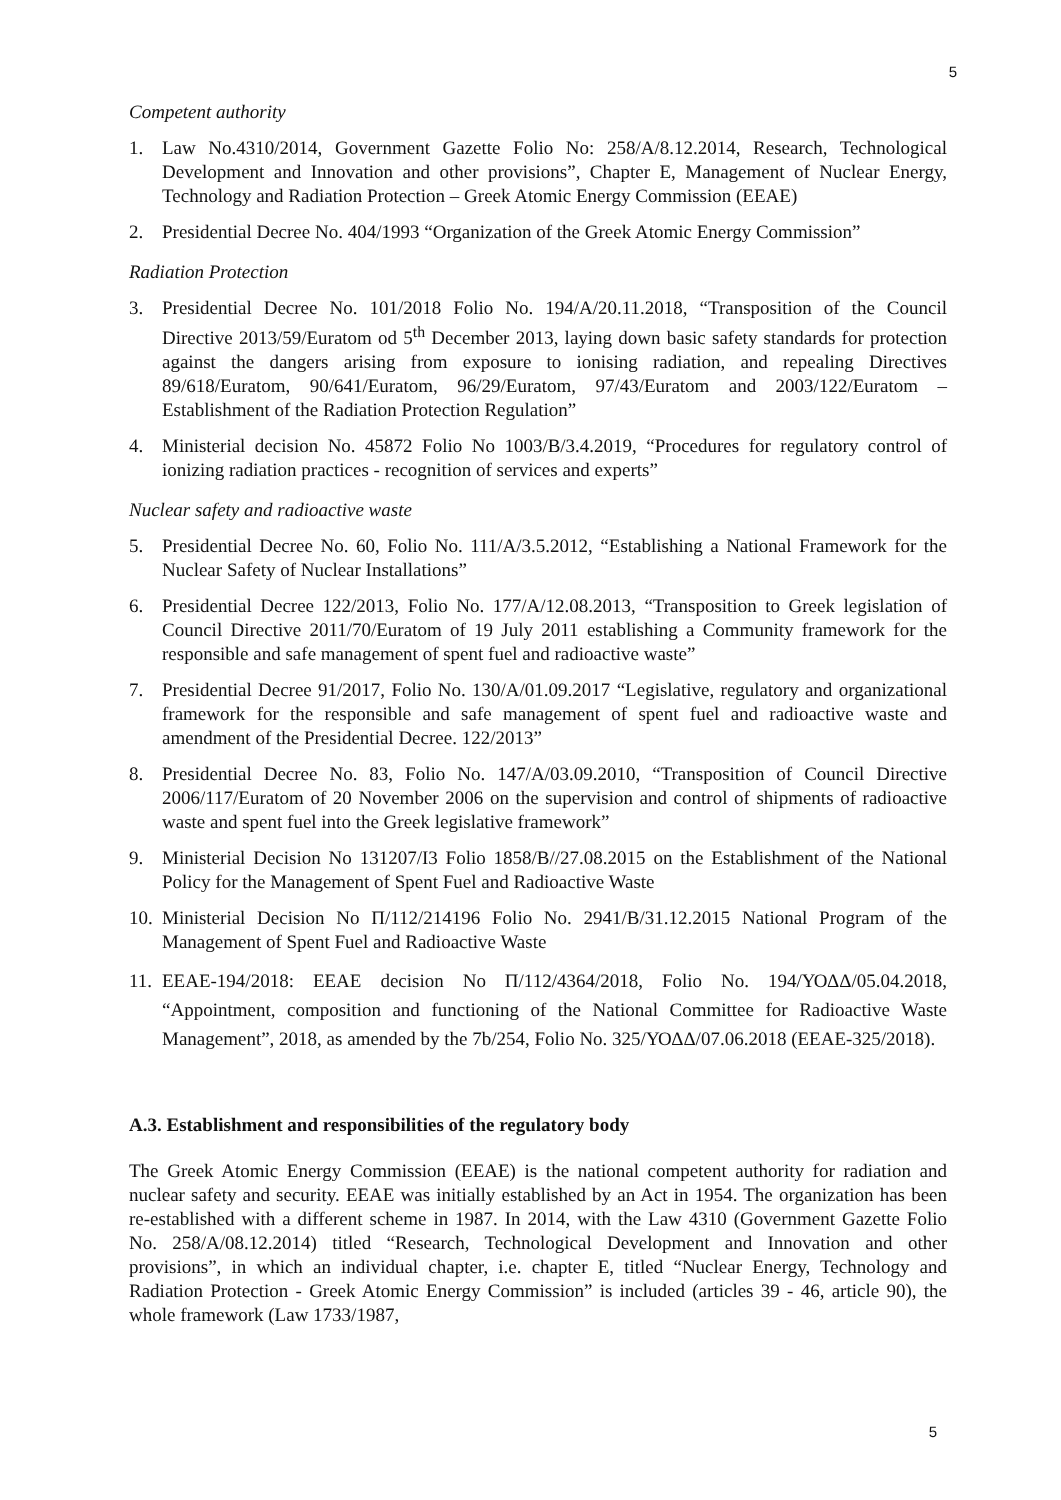5
Competent authority
1. Law No.4310/2014, Government Gazette Folio No: 258/A/8.12.2014, Research, Technological Development and Innovation and other provisions”, Chapter E, Management of Nuclear Energy, Technology and Radiation Protection – Greek Atomic Energy Commission (EEAE)
2. Presidential Decree No. 404/1993 “Organization of the Greek Atomic Energy Commission”
Radiation Protection
3. Presidential Decree No. 101/2018 Folio No. 194/A/20.11.2018, “Transposition of the Council Directive 2013/59/Euratom od 5<sup>th</sup> December 2013, laying down basic safety standards for protection against the dangers arising from exposure to ionising radiation, and repealing Directives 89/618/Euratom, 90/641/Euratom, 96/29/Euratom, 97/43/Euratom and 2003/122/Euratom – Establishment of the Radiation Protection Regulation”
4. Ministerial decision No. 45872 Folio No 1003/B/3.4.2019, “Procedures for regulatory control of ionizing radiation practices - recognition of services and experts”
Nuclear safety and radioactive waste
5. Presidential Decree No. 60, Folio No. 111/A/3.5.2012, “Establishing a National Framework for the Nuclear Safety of Nuclear Installations”
6. Presidential Decree 122/2013, Folio No. 177/A/12.08.2013, “Transposition to Greek legislation of Council Directive 2011/70/Euratom of 19 July 2011 establishing a Community framework for the responsible and safe management of spent fuel and radioactive waste”
7. Presidential Decree 91/2017, Folio No. 130/A/01.09.2017 “Legislative, regulatory and organizational framework for the responsible and safe management of spent fuel and radioactive waste and amendment of the Presidential Decree. 122/2013”
8. Presidential Decree No. 83, Folio No. 147/A/03.09.2010, “Transposition of Council Directive 2006/117/Euratom of 20 November 2006 on the supervision and control of shipments of radioactive waste and spent fuel into the Greek legislative framework”
9. Ministerial Decision No 131207/I3 Folio 1858/B//27.08.2015 on the Establishment of the National Policy for the Management of Spent Fuel and Radioactive Waste
10. Ministerial Decision No Π/112/214196 Folio No. 2941/B/31.12.2015 National Program of the Management of Spent Fuel and Radioactive Waste
11. EEAE-194/2018: EEAE decision No Π/112/4364/2018, Folio No. 194/ΥΟΔΔ/05.04.2018, “Appointment, composition and functioning of the National Committee for Radioactive Waste Management”, 2018, as amended by the 7b/254, Folio No. 325/ΥΟΔΔ/07.06.2018 (EEAE-325/2018).
A.3. Establishment and responsibilities of the regulatory body
The Greek Atomic Energy Commission (EEAE) is the national competent authority for radiation and nuclear safety and security. EEAE was initially established by an Act in 1954. The organization has been re-established with a different scheme in 1987. In 2014, with the Law 4310 (Government Gazette Folio No. 258/A/08.12.2014) titled “Research, Technological Development and Innovation and other provisions”, in which an individual chapter, i.e. chapter E, titled “Nuclear Energy, Technology and Radiation Protection - Greek Atomic Energy Commission” is included (articles 39 - 46, article 90), the whole framework (Law 1733/1987,
5